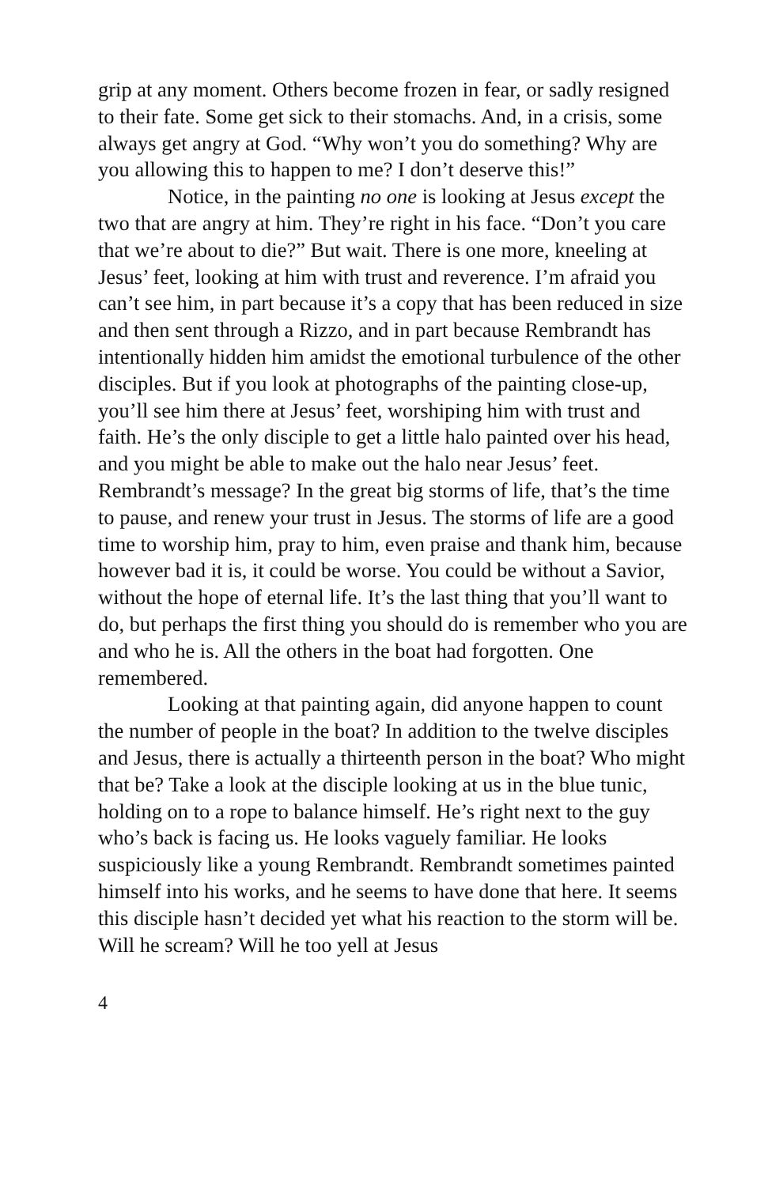grip at any moment. Others become frozen in fear, or sadly resigned to their fate. Some get sick to their stomachs. And, in a crisis, some always get angry at God. “Why won’t you do something? Why are you allowing this to happen to me? I don’t deserve this!”
Notice, in the painting no one is looking at Jesus except the two that are angry at him. They’re right in his face. “Don’t you care that we’re about to die?” But wait. There is one more, kneeling at Jesus’ feet, looking at him with trust and reverence. I’m afraid you can’t see him, in part because it’s a copy that has been reduced in size and then sent through a Rizzo, and in part because Rembrandt has intentionally hidden him amidst the emotional turbulence of the other disciples. But if you look at photographs of the painting close-up, you’ll see him there at Jesus’ feet, worshiping him with trust and faith. He’s the only disciple to get a little halo painted over his head, and you might be able to make out the halo near Jesus’ feet. Rembrandt’s message? In the great big storms of life, that’s the time to pause, and renew your trust in Jesus. The storms of life are a good time to worship him, pray to him, even praise and thank him, because however bad it is, it could be worse. You could be without a Savior, without the hope of eternal life. It’s the last thing that you’ll want to do, but perhaps the first thing you should do is remember who you are and who he is. All the others in the boat had forgotten. One remembered.
Looking at that painting again, did anyone happen to count the number of people in the boat? In addition to the twelve disciples and Jesus, there is actually a thirteenth person in the boat? Who might that be? Take a look at the disciple looking at us in the blue tunic, holding on to a rope to balance himself. He’s right next to the guy who’s back is facing us. He looks vaguely familiar. He looks suspiciously like a young Rembrandt. Rembrandt sometimes painted himself into his works, and he seems to have done that here. It seems this disciple hasn’t decided yet what his reaction to the storm will be. Will he scream? Will he too yell at Jesus
4